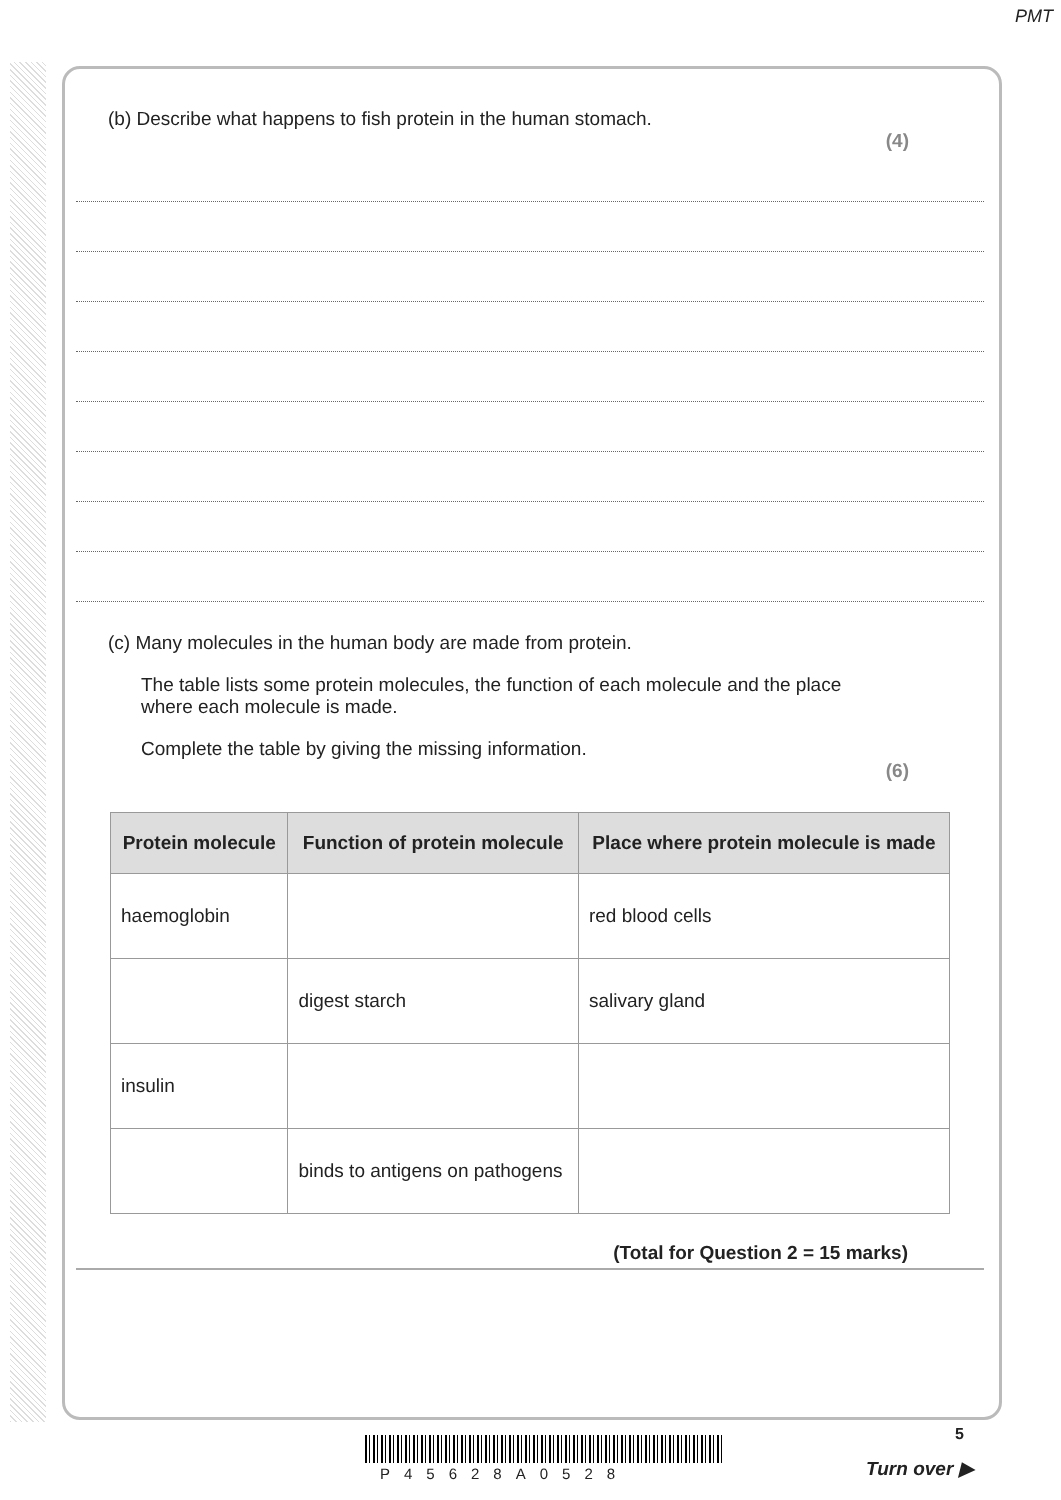PMT
(b) Describe what happens to fish protein in the human stomach.
(4)
(c) Many molecules in the human body are made from protein.
The table lists some protein molecules, the function of each molecule and the place where each molecule is made.
Complete the table by giving the missing information.
(6)
| Protein molecule | Function of protein molecule | Place where protein molecule is made |
| --- | --- | --- |
| haemoglobin | | red blood cells |
| | digest starch | salivary gland |
| insulin | | |
| | binds to antigens on pathogens | |
(Total for Question 2 = 15 marks)
5
P45628A0528 Turn over ▶